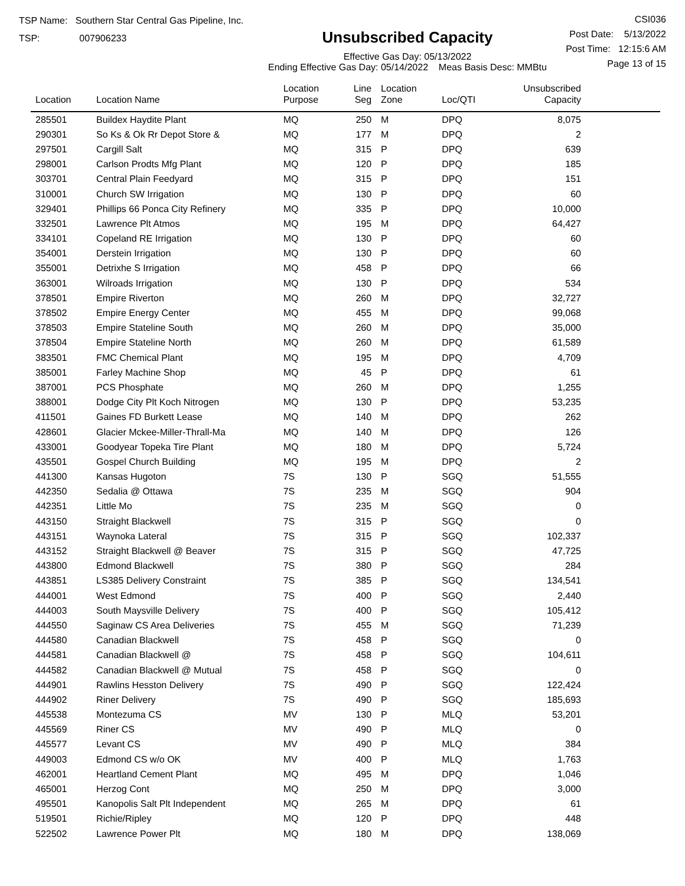TSP Name: Southern Star Central Gas Pipeline, Inc.
TSP: 007906233
Unsubscribed Capacity
Effective Gas Day: 05/13/2022
Ending Effective Gas Day: 05/14/2022 Meas Basis Desc: MMBtu
CSI036
Post Date: 5/13/2022
Post Time: 12:15:6 AM
Page 13 of 15
| Location | Location Name | Location Purpose | Line Seg | Location Zone | Loc/QTI | Unsubscribed Capacity | |
| --- | --- | --- | --- | --- | --- | --- | --- |
| 285501 | Buildex Haydite Plant | MQ | 250 | M | DPQ | 8,075 | |
| 290301 | So Ks & Ok Rr Depot Store & | MQ | 177 | M | DPQ | 2 | |
| 297501 | Cargill Salt | MQ | 315 | P | DPQ | 639 | |
| 298001 | Carlson Prodts Mfg Plant | MQ | 120 | P | DPQ | 185 | |
| 303701 | Central Plain Feedyard | MQ | 315 | P | DPQ | 151 | |
| 310001 | Church SW Irrigation | MQ | 130 | P | DPQ | 60 | |
| 329401 | Phillips 66 Ponca City Refinery | MQ | 335 | P | DPQ | 10,000 | |
| 332501 | Lawrence Plt Atmos | MQ | 195 | M | DPQ | 64,427 | |
| 334101 | Copeland RE Irrigation | MQ | 130 | P | DPQ | 60 | |
| 354001 | Derstein Irrigation | MQ | 130 | P | DPQ | 60 | |
| 355001 | Detrixhe S Irrigation | MQ | 458 | P | DPQ | 66 | |
| 363001 | Wilroads Irrigation | MQ | 130 | P | DPQ | 534 | |
| 378501 | Empire Riverton | MQ | 260 | M | DPQ | 32,727 | |
| 378502 | Empire Energy Center | MQ | 455 | M | DPQ | 99,068 | |
| 378503 | Empire Stateline South | MQ | 260 | M | DPQ | 35,000 | |
| 378504 | Empire Stateline North | MQ | 260 | M | DPQ | 61,589 | |
| 383501 | FMC Chemical Plant | MQ | 195 | M | DPQ | 4,709 | |
| 385001 | Farley Machine Shop | MQ | 45 | P | DPQ | 61 | |
| 387001 | PCS Phosphate | MQ | 260 | M | DPQ | 1,255 | |
| 388001 | Dodge City Plt Koch Nitrogen | MQ | 130 | P | DPQ | 53,235 | |
| 411501 | Gaines FD Burkett Lease | MQ | 140 | M | DPQ | 262 | |
| 428601 | Glacier Mckee-Miller-Thrall-Ma | MQ | 140 | M | DPQ | 126 | |
| 433001 | Goodyear Topeka Tire Plant | MQ | 180 | M | DPQ | 5,724 | |
| 435501 | Gospel Church Building | MQ | 195 | M | DPQ | 2 | |
| 441300 | Kansas Hugoton | 7S | 130 | P | SGQ | 51,555 | |
| 442350 | Sedalia @ Ottawa | 7S | 235 | M | SGQ | 904 | |
| 442351 | Little Mo | 7S | 235 | M | SGQ | 0 | |
| 443150 | Straight Blackwell | 7S | 315 | P | SGQ | 0 | |
| 443151 | Waynoka Lateral | 7S | 315 | P | SGQ | 102,337 | |
| 443152 | Straight Blackwell @ Beaver | 7S | 315 | P | SGQ | 47,725 | |
| 443800 | Edmond Blackwell | 7S | 380 | P | SGQ | 284 | |
| 443851 | LS385 Delivery Constraint | 7S | 385 | P | SGQ | 134,541 | |
| 444001 | West Edmond | 7S | 400 | P | SGQ | 2,440 | |
| 444003 | South Maysville Delivery | 7S | 400 | P | SGQ | 105,412 | |
| 444550 | Saginaw CS Area Deliveries | 7S | 455 | M | SGQ | 71,239 | |
| 444580 | Canadian Blackwell | 7S | 458 | P | SGQ | 0 | |
| 444581 | Canadian Blackwell @ | 7S | 458 | P | SGQ | 104,611 | |
| 444582 | Canadian Blackwell @ Mutual | 7S | 458 | P | SGQ | 0 | |
| 444901 | Rawlins Hesston Delivery | 7S | 490 | P | SGQ | 122,424 | |
| 444902 | Riner Delivery | 7S | 490 | P | SGQ | 185,693 | |
| 445538 | Montezuma CS | MV | 130 | P | MLQ | 53,201 | |
| 445569 | Riner CS | MV | 490 | P | MLQ | 0 | |
| 445577 | Levant CS | MV | 490 | P | MLQ | 384 | |
| 449003 | Edmond CS w/o OK | MV | 400 | P | MLQ | 1,763 | |
| 462001 | Heartland Cement Plant | MQ | 495 | M | DPQ | 1,046 | |
| 465001 | Herzog Cont | MQ | 250 | M | DPQ | 3,000 | |
| 495501 | Kanopolis Salt Plt Independent | MQ | 265 | M | DPQ | 61 | |
| 519501 | Richie/Ripley | MQ | 120 | P | DPQ | 448 | |
| 522502 | Lawrence Power Plt | MQ | 180 | M | DPQ | 138,069 | |